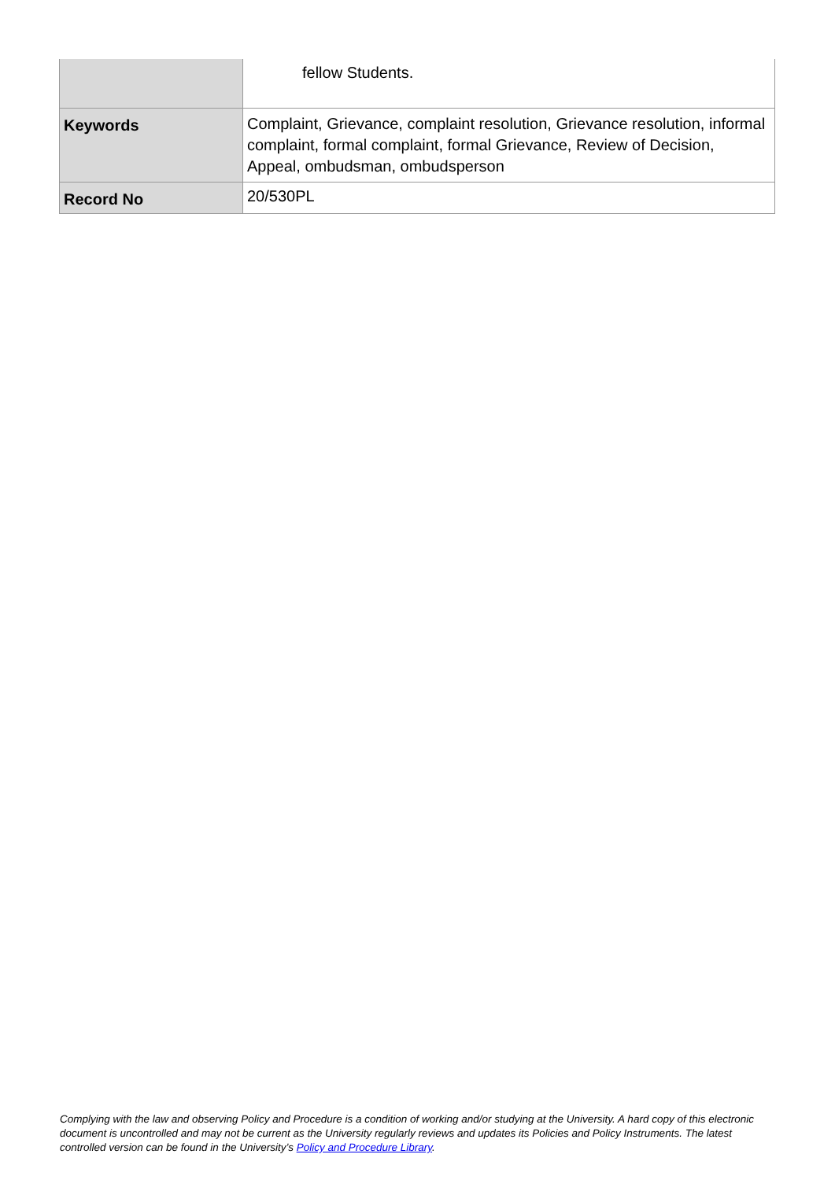| | fellow Students. |
| Keywords | Complaint, Grievance, complaint resolution, Grievance resolution, informal complaint, formal complaint, formal Grievance, Review of Decision, Appeal, ombudsman, ombudsperson |
| Record No | 20/530PL |
Complying with the law and observing Policy and Procedure is a condition of working and/or studying at the University. A hard copy of this electronic document is uncontrolled and may not be current as the University regularly reviews and updates its Policies and Policy Instruments. The latest controlled version can be found in the University’s Policy and Procedure Library.